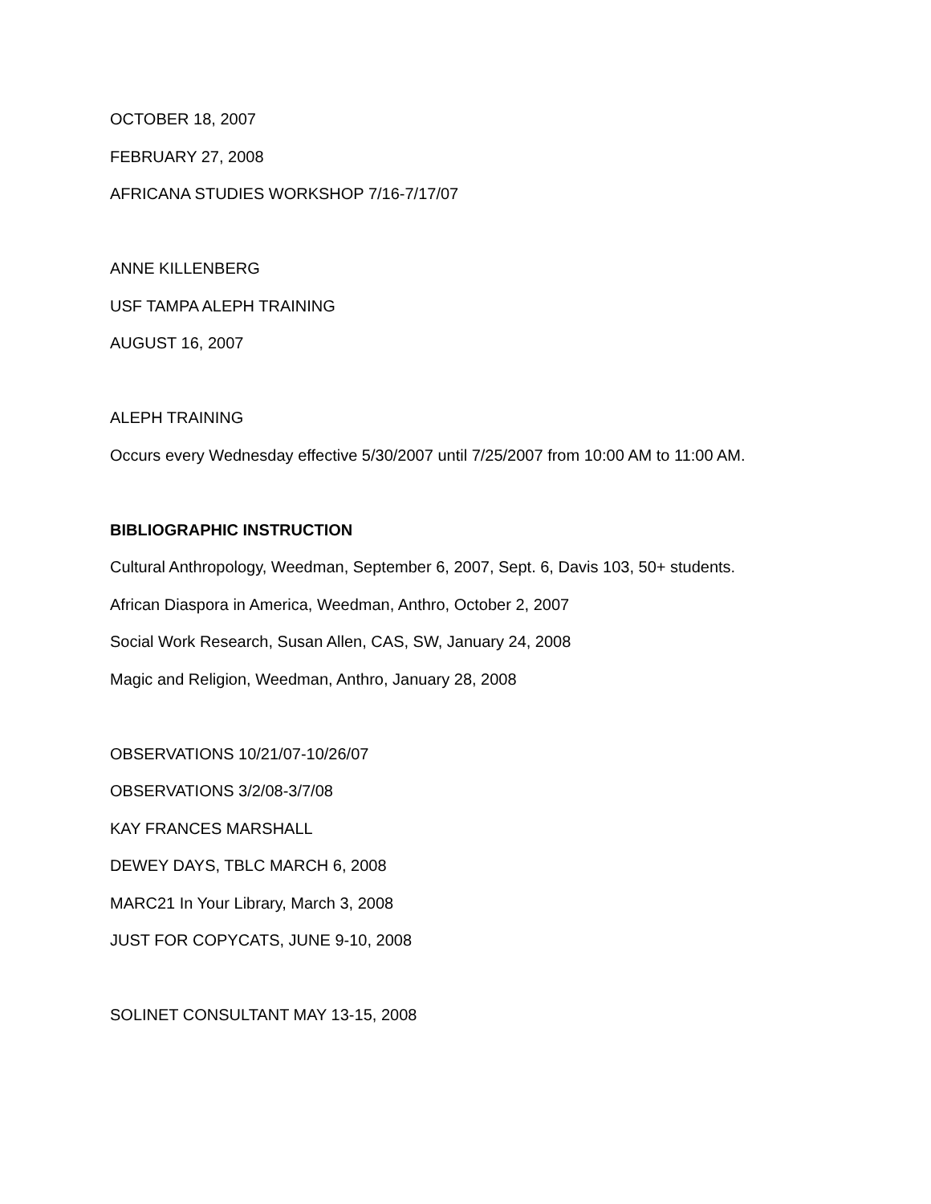OCTOBER 18, 2007
FEBRUARY 27, 2008
AFRICANA STUDIES WORKSHOP 7/16-7/17/07
ANNE KILLENBERG
USF TAMPA ALEPH TRAINING
AUGUST 16, 2007
ALEPH TRAINING
Occurs every Wednesday effective 5/30/2007 until 7/25/2007 from 10:00 AM to 11:00 AM.
BIBLIOGRAPHIC INSTRUCTION
Cultural Anthropology, Weedman, September 6, 2007, Sept. 6, Davis 103, 50+ students.
African Diaspora in America, Weedman, Anthro, October 2, 2007
Social Work Research, Susan Allen, CAS, SW, January 24, 2008
Magic and Religion, Weedman, Anthro, January 28, 2008
OBSERVATIONS 10/21/07-10/26/07
OBSERVATIONS 3/2/08-3/7/08
KAY FRANCES MARSHALL
DEWEY DAYS, TBLC MARCH 6, 2008
MARC21 In Your Library, March 3, 2008
JUST FOR COPYCATS, JUNE 9-10, 2008
SOLINET CONSULTANT MAY 13-15, 2008